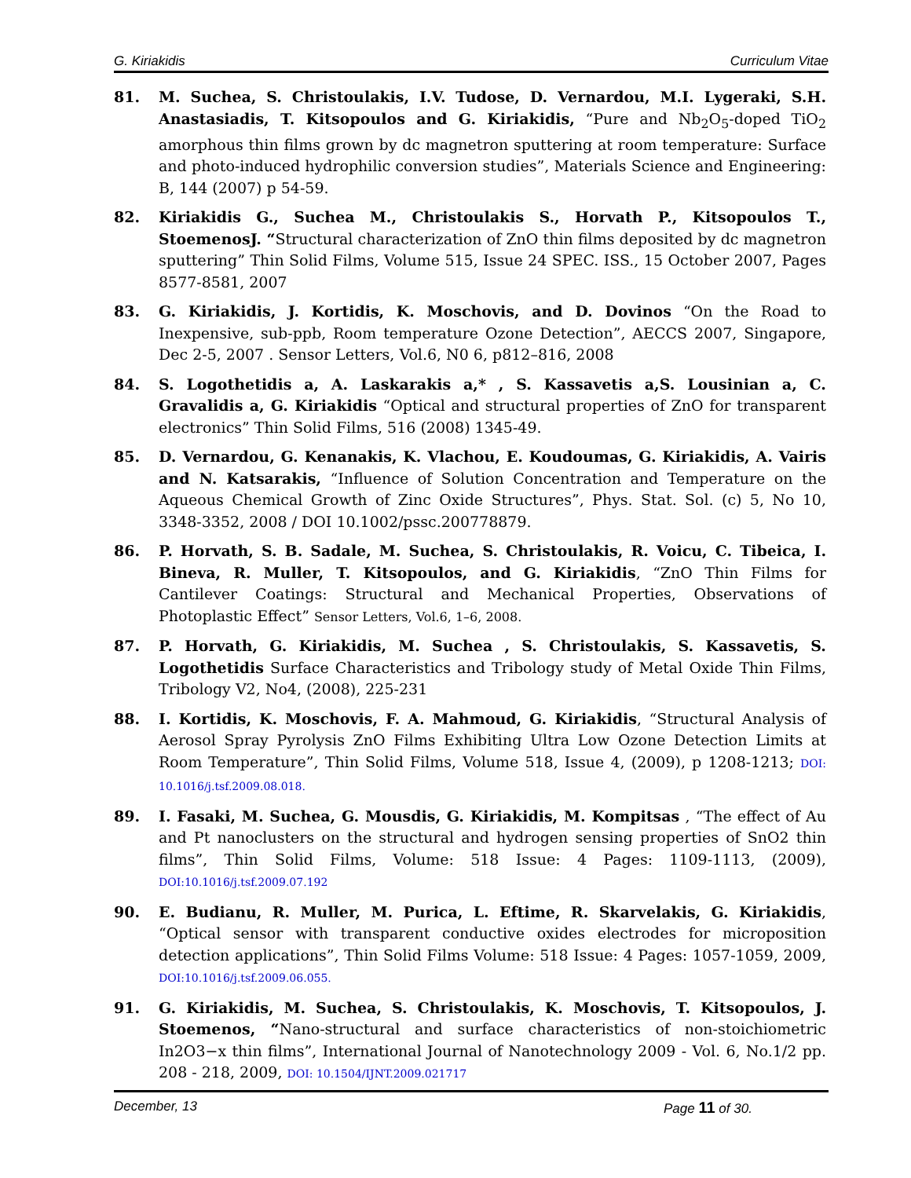G. Kiriakidis Curriculum Vitae
81. M. Suchea, S. Christoulakis, I.V. Tudose, D. Vernardou, M.I. Lygeraki, S.H. Anastasiadis, T. Kitsopoulos and G. Kiriakidis, “Pure and Nb<sub>2</sub>O<sub>5</sub>-doped TiO<sub>2</sub> amorphous thin films grown by dc magnetron sputtering at room temperature: Surface and photo-induced hydrophilic conversion studies”, Materials Science and Engineering: B, 144 (2007) p 54-59.
82. Kiriakidis G., Suchea M., Christoulakis S., Horvath P., Kitsopoulos T., StoemenosJ. “Structural characterization of ZnO thin films deposited by dc magnetron sputtering” Thin Solid Films, Volume 515, Issue 24 SPEC. ISS., 15 October 2007, Pages 8577-8581, 2007
83. G. Kiriakidis, J. Kortidis, K. Moschovis, and D. Dovinos “On the Road to Inexpensive, sub-ppb, Room temperature Ozone Detection”, AECCS 2007, Singapore, Dec 2-5, 2007 . Sensor Letters, Vol.6, N0 6, p812–816, 2008
84. S. Logothetidis a, A. Laskarakis a,* , S. Kassavetis a,S. Lousinian a, C. Gravalidis a, G. Kiriakidis “Optical and structural properties of ZnO for transparent electronics” Thin Solid Films, 516 (2008) 1345-49.
85. D. Vernardou, G. Kenanakis, K. Vlachou, E. Koudoumas, G. Kiriakidis, A. Vairis and N. Katsarakis, “Influence of Solution Concentration and Temperature on the Aqueous Chemical Growth of Zinc Oxide Structures”, Phys. Stat. Sol. (c) 5, No 10, 3348-3352, 2008 / DOI 10.1002/pssc.200778879.
86. P. Horvath, S. B. Sadale, M. Suchea, S. Christoulakis, R. Voicu, C. Tibeica, I. Bineva, R. Muller, T. Kitsopoulos, and G. Kiriakidis, “ZnO Thin Films for Cantilever Coatings: Structural and Mechanical Properties, Observations of Photoplastic Effect” Sensor Letters, Vol.6, 1–6, 2008.
87. P. Horvath, G. Kiriakidis, M. Suchea , S. Christoulakis, S. Kassavetis, S. Logothetidis Surface Characteristics and Tribology study of Metal Oxide Thin Films, Tribology V2, No4, (2008), 225-231
88. I. Kortidis, K. Moschovis, F. A. Mahmoud, G. Kiriakidis, “Structural Analysis of Aerosol Spray Pyrolysis ZnO Films Exhibiting Ultra Low Ozone Detection Limits at Room Temperature”, Thin Solid Films, Volume 518, Issue 4, (2009), p 1208-1213; DOI: 10.1016/j.tsf.2009.08.018.
89. I. Fasaki, M. Suchea, G. Mousdis, G. Kiriakidis, M. Kompitsas , “The effect of Au and Pt nanoclusters on the structural and hydrogen sensing properties of SnO2 thin films”, Thin Solid Films, Volume: 518 Issue: 4 Pages: 1109-1113, (2009), DOI:10.1016/j.tsf.2009.07.192
90. E. Budianu, R. Muller, M. Purica, L. Eftime, R. Skarvelakis, G. Kiriakidis, “Optical sensor with transparent conductive oxides electrodes for microposition detection applications”, Thin Solid Films Volume: 518 Issue: 4 Pages: 1057-1059, 2009, DOI:10.1016/j.tsf.2009.06.055.
91. G. Kiriakidis, M. Suchea, S. Christoulakis, K. Moschovis, T. Kitsopoulos, J. Stoemenos, “Nano-structural and surface characteristics of non-stoichiometric In2O3−x thin films”, International Journal of Nanotechnology 2009 - Vol. 6, No.1/2 pp. 208 - 218, 2009, DOI: 10.1504/IJNT.2009.021717
December, 13 Page 11 of 30.